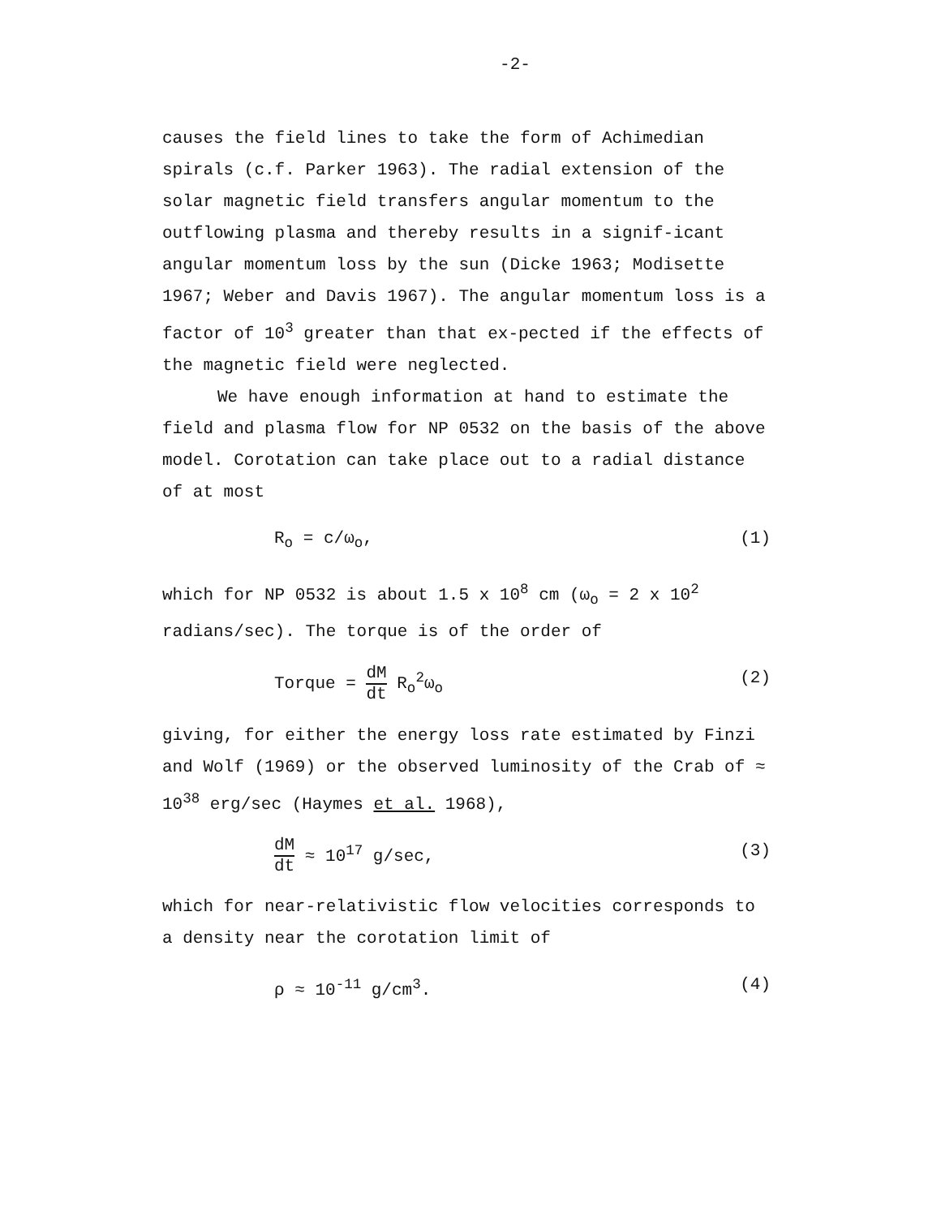-2-
causes the field lines to take the form of Achimedian spirals (c.f. Parker 1963). The radial extension of the solar magnetic field transfers angular momentum to the outflowing plasma and thereby results in a signif-icant angular momentum loss by the sun (Dicke 1963; Modisette 1967; Weber and Davis 1967). The angular momentum loss is a factor of 10<sup>3</sup> greater than that ex-pected if the effects of the magnetic field were neglected.
We have enough information at hand to estimate the field and plasma flow for NP 0532 on the basis of the above model. Corotation can take place out to a radial distance of at most
R<sub>o</sub> = c/ω<sub>o</sub>, (1)
which for NP 0532 is about 1.5 x 10<sup>8</sup> cm (ω<sub>o</sub> = 2 x 10<sup>2</sup> radians/sec). The torque is of the order of
Torque = dM dt R<sub>o</sub><sup>2</sup>ω<sub>o</sub> (2)
giving, for either the energy loss rate estimated by Finzi and Wolf (1969) or the observed luminosity of the Crab of ≈ 10<sup>38</sup> erg/sec (Haymes et al. 1968),
dM dt ≈ 10<sup>17</sup> g/sec, (3)
which for near-relativistic flow velocities corresponds to a density near the corotation limit of
ρ ≈ 10<sup>-11</sup> g/cm<sup>3</sup>. (4)